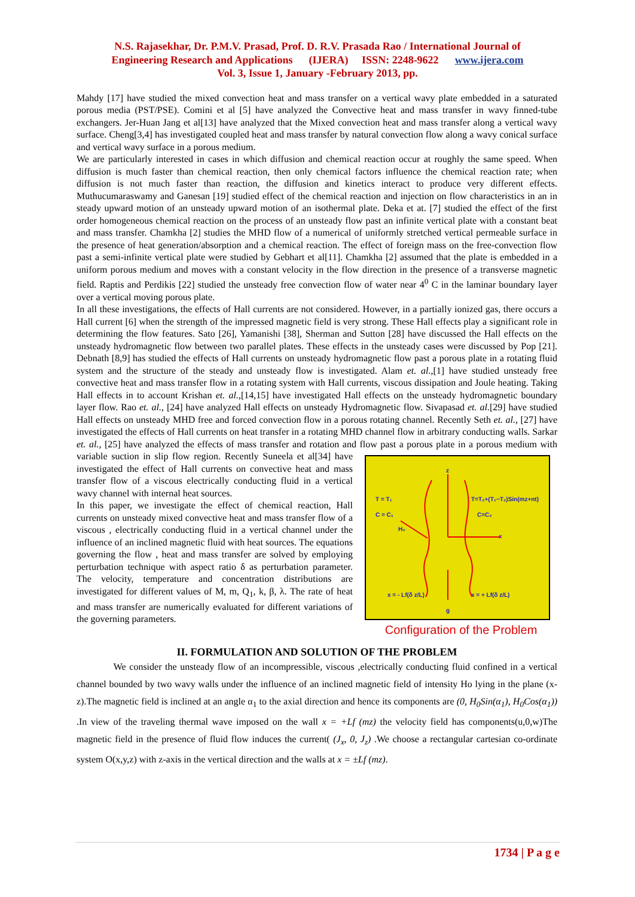N.S. Rajasekhar, Dr. P.M.V. Prasad, Prof. D. R.V. Prasada Rao / International Journal of
Engineering Research and Applications (IJERA) ISSN: 2248-9622 www.ijera.com
Vol. 3, Issue 1, January -February 2013, pp.
Mahdy [17] have studied the mixed convection heat and mass transfer on a vertical wavy plate embedded in a saturated porous media (PST/PSE). Comini et al [5] have analyzed the Convective heat and mass transfer in wavy finned-tube exchangers. Jer-Huan Jang et al[13] have analyzed that the Mixed convection heat and mass transfer along a vertical wavy surface. Cheng[3,4] has investigated coupled heat and mass transfer by natural convection flow along a wavy conical surface and vertical wavy surface in a porous medium.
We are particularly interested in cases in which diffusion and chemical reaction occur at roughly the same speed. When diffusion is much faster than chemical reaction, then only chemical factors influence the chemical reaction rate; when diffusion is not much faster than reaction, the diffusion and kinetics interact to produce very different effects. Muthucumaraswamy and Ganesan [19] studied effect of the chemical reaction and injection on flow characteristics in an in steady upward motion of an unsteady upward motion of an isothermal plate. Deka et at. [7] studied the effect of the first order homogeneous chemical reaction on the process of an unsteady flow past an infinite vertical plate with a constant beat and mass transfer. Chamkha [2] studies the MHD flow of a numerical of uniformly stretched vertical permeable surface in the presence of heat generation/absorption and a chemical reaction. The effect of foreign mass on the free-convection flow past a semi-infinite vertical plate were studied by Gebhart et al[11]. Chamkha [2] assumed that the plate is embedded in a uniform porous medium and moves with a constant velocity in the flow direction in the presence of a transverse magnetic field. Raptis and Perdikis [22] studied the unsteady free convection flow of water near 4<sup>0</sup> C in the laminar boundary layer over a vertical moving porous plate.
In all these investigations, the effects of Hall currents are not considered. However, in a partially ionized gas, there occurs a Hall current [6] when the strength of the impressed magnetic field is very strong. These Hall effects play a significant role in determining the flow features. Sato [26], Yamanishi [38], Sherman and Sutton [28] have discussed the Hall effects on the unsteady hydromagnetic flow between two parallel plates. These effects in the unsteady cases were discussed by Pop [21]. Debnath [8,9] has studied the effects of Hall currents on unsteady hydromagnetic flow past a porous plate in a rotating fluid system and the structure of the steady and unsteady flow is investigated. Alam et. al.,[1] have studied unsteady free convective heat and mass transfer flow in a rotating system with Hall currents, viscous dissipation and Joule heating. Taking Hall effects in to account Krishan et. al.,[14,15] have investigated Hall effects on the unsteady hydromagnetic boundary layer flow. Rao et. al., [24] have analyzed Hall effects on unsteady Hydromagnetic flow. Sivapasad et. al.[29] have studied Hall effects on unsteady MHD free and forced convection flow in a porous rotating channel. Recently Seth et. al., [27] have investigated the effects of Hall currents on heat transfer in a rotating MHD channel flow in arbitrary conducting walls. Sarkar et. al., [25] have analyzed the effects of mass transfer and rotation and flow past a porous plate in a porous medium with variable suction in slip flow region. Recently Suneela et al[34] z
T = T₁ T=T₂+(T₁−T₂)Sin(mz+nt)
C = C₁ C=C₂
H₀
x
x = - Lf(δ z/L) x = + Lf(δ z/L)
g
Configuration of the Problem have investigated the effect of Hall currents on convective heat and mass transfer flow of a viscous electrically conducting fluid in a vertical wavy channel with internal heat sources.
In this paper, we investigate the effect of chemical reaction, Hall currents on unsteady mixed convective heat and mass transfer flow of a viscous , electrically conducting fluid in a vertical channel under the influence of an inclined magnetic fluid with heat sources. The equations governing the flow , heat and mass transfer are solved by employing perturbation technique with aspect ratio δ as perturbation parameter. The velocity, temperature and concentration distributions are investigated for different values of M, m, Q<sub>1</sub>, k, β, λ. The rate of heat and mass transfer are numerically evaluated for different variations of the governing parameters.
II. FORMULATION AND SOLUTION OF THE PROBLEM
We consider the unsteady flow of an incompressible, viscous ,electrically conducting fluid confined in a vertical channel bounded by two wavy walls under the influence of an inclined magnetic field of intensity Ho lying in the plane (x-z).The magnetic field is inclined at an angle α<sub>1</sub> to the axial direction and hence its components are (0, H<sub>0</sub>Sin(α<sub>1</sub>), H<sub>0</sub>Cos(α<sub>1</sub>)) .In view of the traveling thermal wave imposed on the wall x = +Lf (mz) the velocity field has components(u,0,w)The magnetic field in the presence of fluid flow induces the current( (J<sub>x</sub>, 0, J<sub>z</sub>) .We choose a rectangular cartesian co-ordinate system O(x,y,z) with z-axis in the vertical direction and the walls at x = ±Lf (mz).
1734 | P a g e